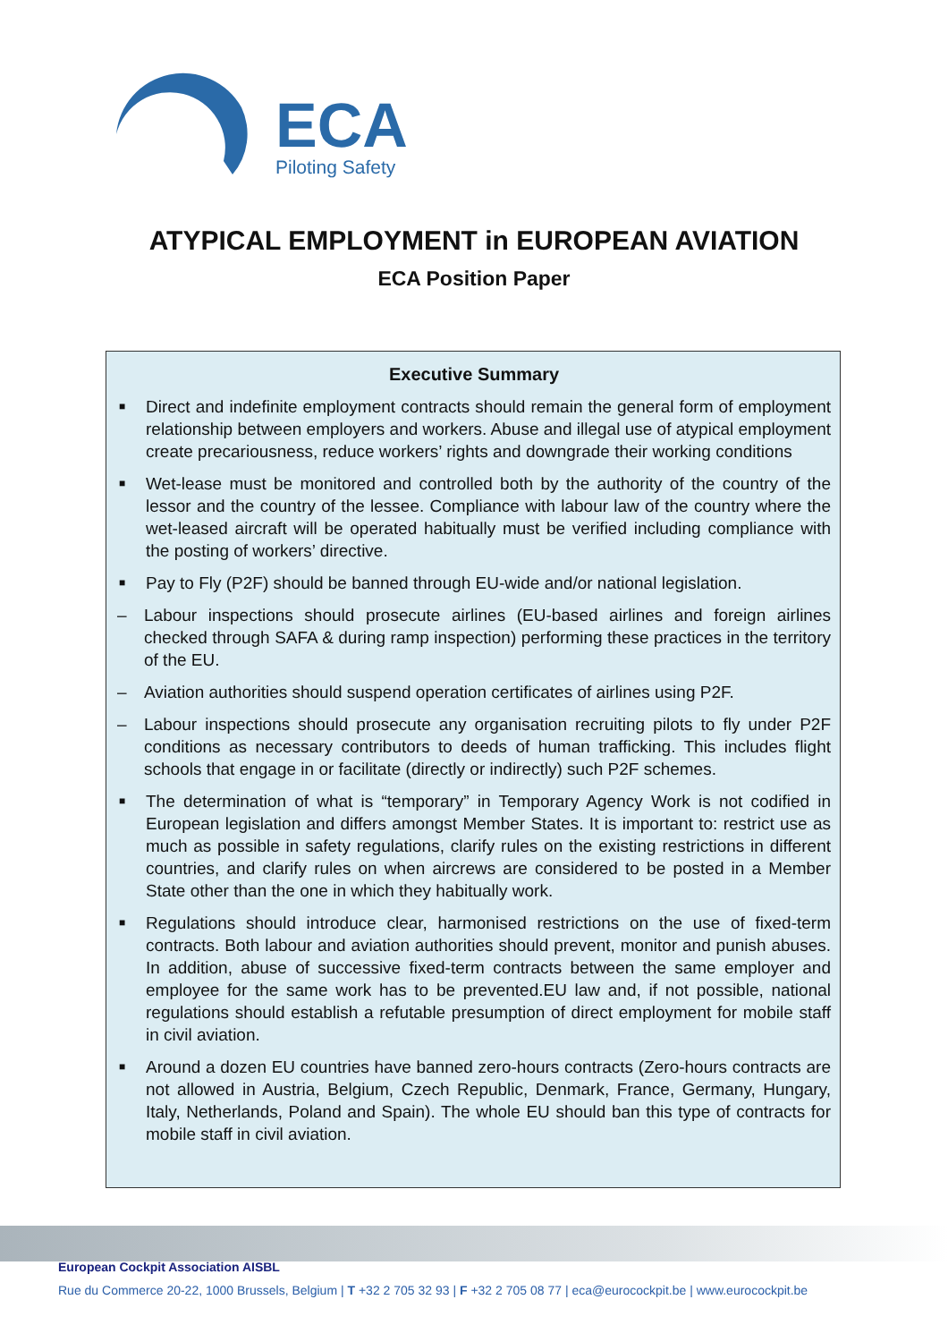ECA
Piloting Safety
ATYPICAL EMPLOYMENT in EUROPEAN AVIATION
ECA Position Paper
Executive Summary
■ Direct and indefinite employment contracts should remain the general form of employment relationship between employers and workers. Abuse and illegal use of atypical employment create precariousness, reduce workers’ rights and downgrade their working conditions
■ Wet-lease must be monitored and controlled both by the authority of the country of the lessor and the country of the lessee. Compliance with labour law of the country where the wet-leased aircraft will be operated habitually must be verified including compliance with the posting of workers’ directive.
■ Pay to Fly (P2F) should be banned through EU-wide and/or national legislation.
– Labour inspections should prosecute airlines (EU-based airlines and foreign airlines checked through SAFA & during ramp inspection) performing these practices in the territory of the EU.
– Aviation authorities should suspend operation certificates of airlines using P2F.
– Labour inspections should prosecute any organisation recruiting pilots to fly under P2F conditions as necessary contributors to deeds of human trafficking. This includes flight schools that engage in or facilitate (directly or indirectly) such P2F schemes.
■ The determination of what is “temporary” in Temporary Agency Work is not codified in European legislation and differs amongst Member States. It is important to: restrict use as much as possible in safety regulations, clarify rules on the existing restrictions in different countries, and clarify rules on when aircrews are considered to be posted in a Member State other than the one in which they habitually work.
■ Regulations should introduce clear, harmonised restrictions on the use of fixed-term contracts. Both labour and aviation authorities should prevent, monitor and punish abuses. In addition, abuse of successive fixed-term contracts between the same employer and employee for the same work has to be prevented.EU law and, if not possible, national regulations should establish a refutable presumption of direct employment for mobile staff in civil aviation.
■ Around a dozen EU countries have banned zero-hours contracts (Zero-hours contracts are not allowed in Austria, Belgium, Czech Republic, Denmark, France, Germany, Hungary, Italy, Netherlands, Poland and Spain). The whole EU should ban this type of contracts for mobile staff in civil aviation.
European Cockpit Association AISBL
Rue du Commerce 20-22, 1000 Brussels, Belgium | T +32 2 705 32 93 | F +32 2 705 08 77 | eca@eurocockpit.be | www.eurocockpit.be